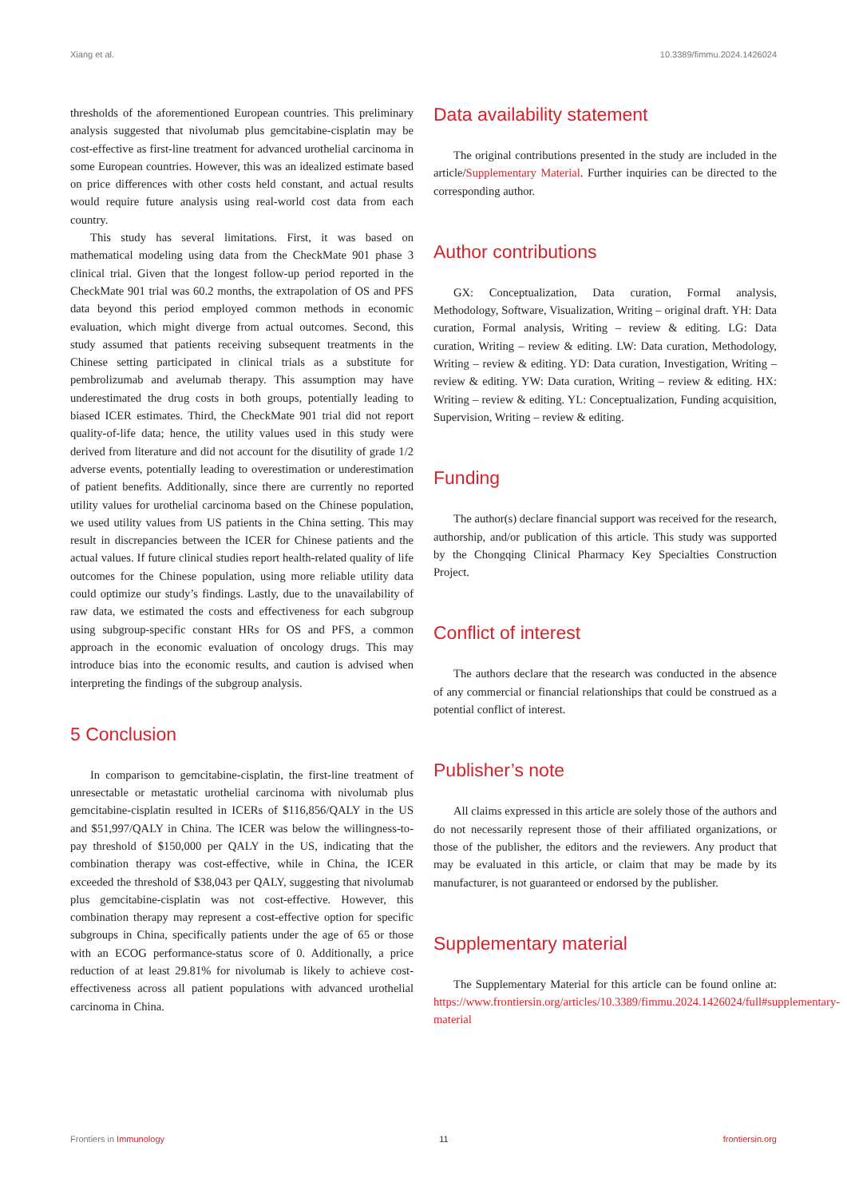Xiang et al. 10.3389/fimmu.2024.1426024
thresholds of the aforementioned European countries. This preliminary analysis suggested that nivolumab plus gemcitabine-cisplatin may be cost-effective as first-line treatment for advanced urothelial carcinoma in some European countries. However, this was an idealized estimate based on price differences with other costs held constant, and actual results would require future analysis using real-world cost data from each country.
This study has several limitations. First, it was based on mathematical modeling using data from the CheckMate 901 phase 3 clinical trial. Given that the longest follow-up period reported in the CheckMate 901 trial was 60.2 months, the extrapolation of OS and PFS data beyond this period employed common methods in economic evaluation, which might diverge from actual outcomes. Second, this study assumed that patients receiving subsequent treatments in the Chinese setting participated in clinical trials as a substitute for pembrolizumab and avelumab therapy. This assumption may have underestimated the drug costs in both groups, potentially leading to biased ICER estimates. Third, the CheckMate 901 trial did not report quality-of-life data; hence, the utility values used in this study were derived from literature and did not account for the disutility of grade 1/2 adverse events, potentially leading to overestimation or underestimation of patient benefits. Additionally, since there are currently no reported utility values for urothelial carcinoma based on the Chinese population, we used utility values from US patients in the China setting. This may result in discrepancies between the ICER for Chinese patients and the actual values. If future clinical studies report health-related quality of life outcomes for the Chinese population, using more reliable utility data could optimize our study’s findings. Lastly, due to the unavailability of raw data, we estimated the costs and effectiveness for each subgroup using subgroup-specific constant HRs for OS and PFS, a common approach in the economic evaluation of oncology drugs. This may introduce bias into the economic results, and caution is advised when interpreting the findings of the subgroup analysis.
5 Conclusion
In comparison to gemcitabine-cisplatin, the first-line treatment of unresectable or metastatic urothelial carcinoma with nivolumab plus gemcitabine-cisplatin resulted in ICERs of $116,856/QALY in the US and $51,997/QALY in China. The ICER was below the willingness-to-pay threshold of $150,000 per QALY in the US, indicating that the combination therapy was cost-effective, while in China, the ICER exceeded the threshold of $38,043 per QALY, suggesting that nivolumab plus gemcitabine-cisplatin was not cost-effective. However, this combination therapy may represent a cost-effective option for specific subgroups in China, specifically patients under the age of 65 or those with an ECOG performance-status score of 0. Additionally, a price reduction of at least 29.81% for nivolumab is likely to achieve cost-effectiveness across all patient populations with advanced urothelial carcinoma in China.
Data availability statement
The original contributions presented in the study are included in the article/Supplementary Material. Further inquiries can be directed to the corresponding author.
Author contributions
GX: Conceptualization, Data curation, Formal analysis, Methodology, Software, Visualization, Writing – original draft. YH: Data curation, Formal analysis, Writing – review & editing. LG: Data curation, Writing – review & editing. LW: Data curation, Methodology, Writing – review & editing. YD: Data curation, Investigation, Writing – review & editing. YW: Data curation, Writing – review & editing. HX: Writing – review & editing. YL: Conceptualization, Funding acquisition, Supervision, Writing – review & editing.
Funding
The author(s) declare financial support was received for the research, authorship, and/or publication of this article. This study was supported by the Chongqing Clinical Pharmacy Key Specialties Construction Project.
Conflict of interest
The authors declare that the research was conducted in the absence of any commercial or financial relationships that could be construed as a potential conflict of interest.
Publisher’s note
All claims expressed in this article are solely those of the authors and do not necessarily represent those of their affiliated organizations, or those of the publisher, the editors and the reviewers. Any product that may be evaluated in this article, or claim that may be made by its manufacturer, is not guaranteed or endorsed by the publisher.
Supplementary material
The Supplementary Material for this article can be found online at: https://www.frontiersin.org/articles/10.3389/fimmu.2024.1426024/full#supplementary-material
Frontiers in Immunology 11 frontiersin.org